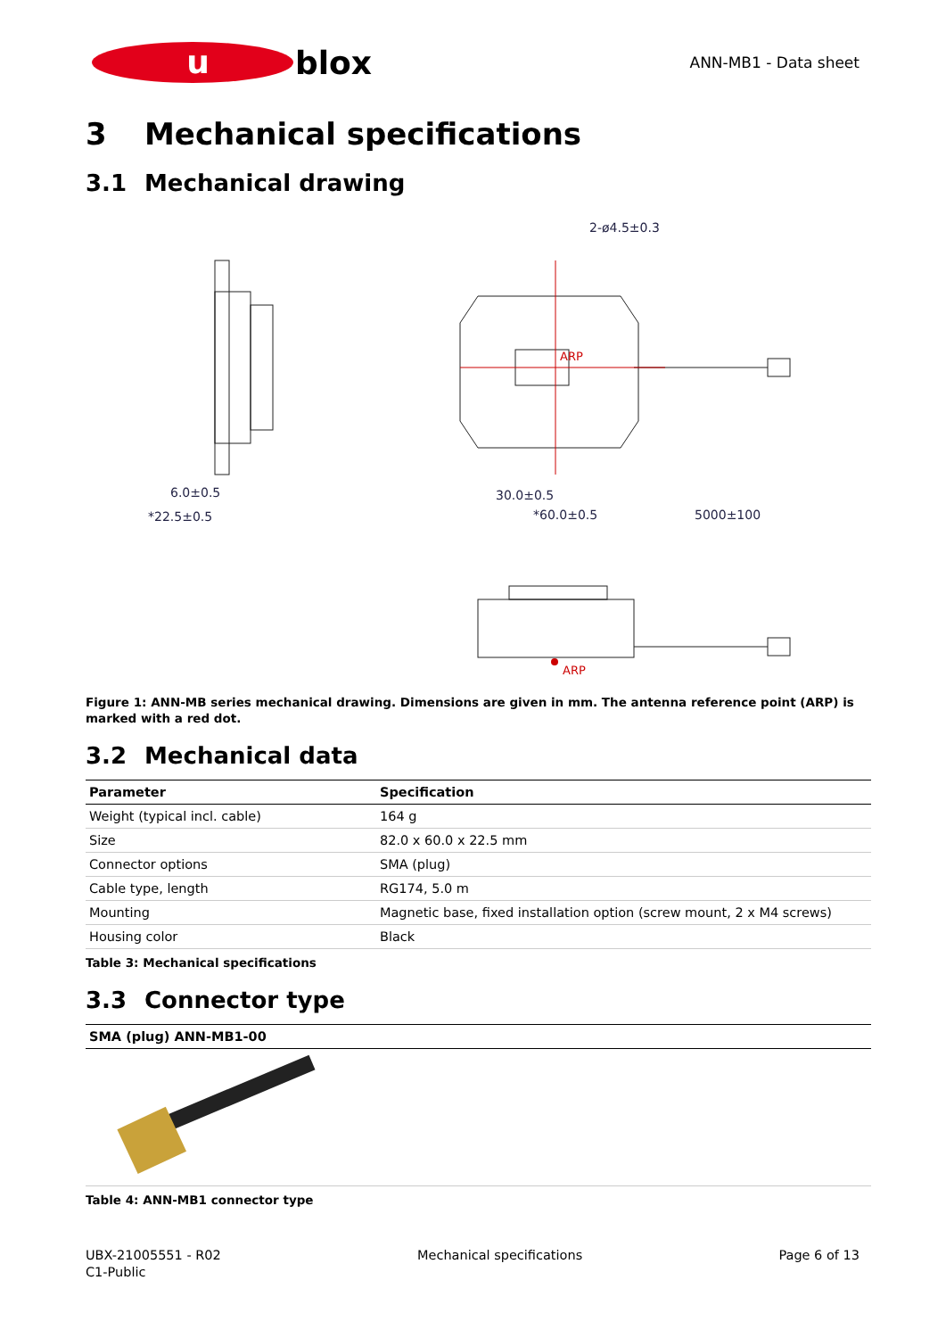u blox
ANN-MB1 - Data sheet
3 Mechanical specifications
3.1 Mechanical drawing
6.0±0.5
*22.5±0.5
30.0±0.5
*60.0±0.5
5000±100
2-ø4.5±0.3
ARP
ARP
Figure 1: ANN-MB series mechanical drawing. Dimensions are given in mm. The antenna reference point (ARP) is marked with a red dot.
3.2 Mechanical data
| Parameter | Specification |
| --- | --- |
| Weight (typical incl. cable) | 164 g |
| Size | 82.0 x 60.0 x 22.5 mm |
| Connector options | SMA (plug) |
| Cable type, length | RG174, 5.0 m |
| Mounting | Magnetic base, fixed installation option (screw mount, 2 x M4 screws) |
| Housing color | Black |
Table 3: Mechanical specifications
3.3 Connector type
| SMA (plug) ANN-MB1-00 |
| --- |
Table 4: ANN-MB1 connector type
UBX-21005551 - R02
C1-Public
Mechanical specifications Page 6 of 13